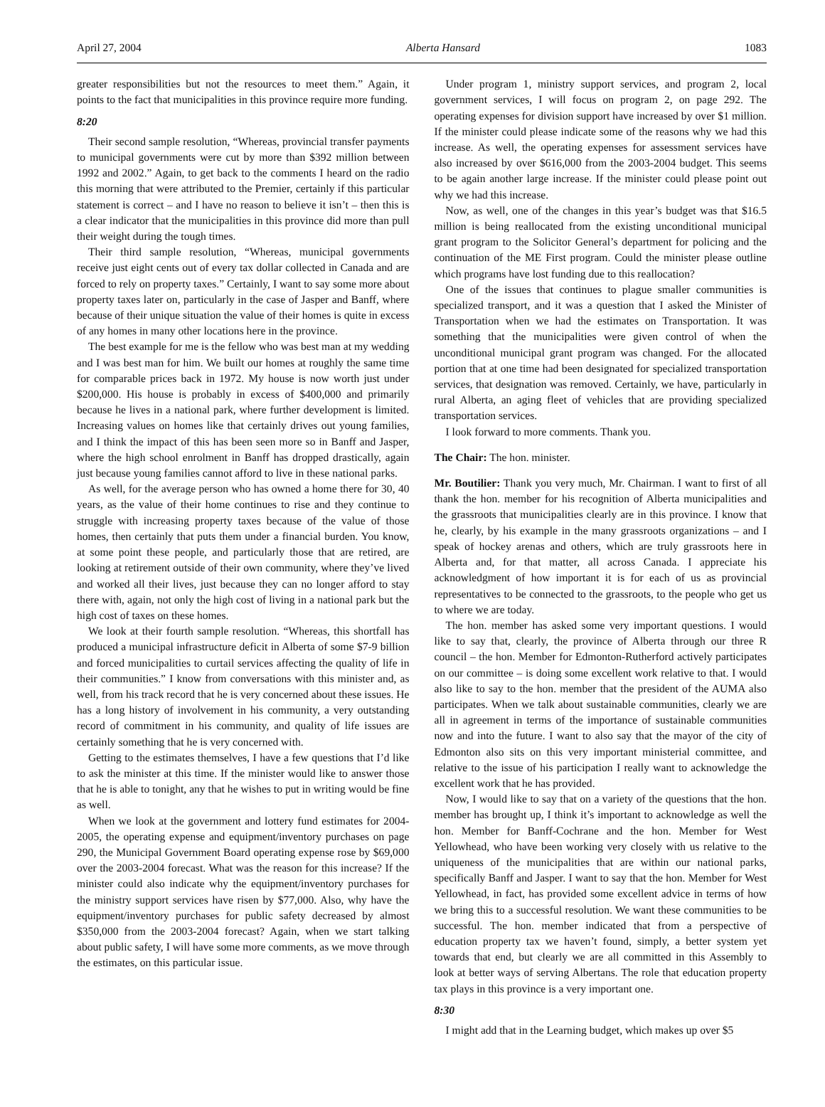April 27, 2004 Alberta Hansard 1083
greater responsibilities but not the resources to meet them.” Again, it points to the fact that municipalities in this province require more funding.
8:20
Their second sample resolution, “Whereas, provincial transfer payments to municipal governments were cut by more than $392 million between 1992 and 2002.” Again, to get back to the comments I heard on the radio this morning that were attributed to the Premier, certainly if this particular statement is correct – and I have no reason to believe it isn’t – then this is a clear indicator that the municipalities in this province did more than pull their weight during the tough times.
Their third sample resolution, “Whereas, municipal governments receive just eight cents out of every tax dollar collected in Canada and are forced to rely on property taxes.” Certainly, I want to say some more about property taxes later on, particularly in the case of Jasper and Banff, where because of their unique situation the value of their homes is quite in excess of any homes in many other locations here in the province.
The best example for me is the fellow who was best man at my wedding and I was best man for him. We built our homes at roughly the same time for comparable prices back in 1972. My house is now worth just under $200,000. His house is probably in excess of $400,000 and primarily because he lives in a national park, where further development is limited. Increasing values on homes like that certainly drives out young families, and I think the impact of this has been seen more so in Banff and Jasper, where the high school enrolment in Banff has dropped drastically, again just because young families cannot afford to live in these national parks.
As well, for the average person who has owned a home there for 30, 40 years, as the value of their home continues to rise and they continue to struggle with increasing property taxes because of the value of those homes, then certainly that puts them under a financial burden. You know, at some point these people, and particularly those that are retired, are looking at retirement outside of their own community, where they’ve lived and worked all their lives, just because they can no longer afford to stay there with, again, not only the high cost of living in a national park but the high cost of taxes on these homes.
We look at their fourth sample resolution. “Whereas, this shortfall has produced a municipal infrastructure deficit in Alberta of some $7-9 billion and forced municipalities to curtail services affecting the quality of life in their communities.” I know from conversations with this minister and, as well, from his track record that he is very concerned about these issues. He has a long history of involvement in his community, a very outstanding record of commitment in his community, and quality of life issues are certainly something that he is very concerned with.
Getting to the estimates themselves, I have a few questions that I’d like to ask the minister at this time. If the minister would like to answer those that he is able to tonight, any that he wishes to put in writing would be fine as well.
When we look at the government and lottery fund estimates for 2004-2005, the operating expense and equipment/inventory purchases on page 290, the Municipal Government Board operating expense rose by $69,000 over the 2003-2004 forecast. What was the reason for this increase? If the minister could also indicate why the equipment/inventory purchases for the ministry support services have risen by $77,000. Also, why have the equipment/inventory purchases for public safety decreased by almost $350,000 from the 2003-2004 forecast? Again, when we start talking about public safety, I will have some more comments, as we move through the estimates, on this particular issue.
Under program 1, ministry support services, and program 2, local government services, I will focus on program 2, on page 292. The operating expenses for division support have increased by over $1 million. If the minister could please indicate some of the reasons why we had this increase. As well, the operating expenses for assessment services have also increased by over $616,000 from the 2003-2004 budget. This seems to be again another large increase. If the minister could please point out why we had this increase.
Now, as well, one of the changes in this year’s budget was that $16.5 million is being reallocated from the existing unconditional municipal grant program to the Solicitor General’s department for policing and the continuation of the ME First program. Could the minister please outline which programs have lost funding due to this reallocation?
One of the issues that continues to plague smaller communities is specialized transport, and it was a question that I asked the Minister of Transportation when we had the estimates on Transportation. It was something that the municipalities were given control of when the unconditional municipal grant program was changed. For the allocated portion that at one time had been designated for specialized transportation services, that designation was removed. Certainly, we have, particularly in rural Alberta, an aging fleet of vehicles that are providing specialized transportation services.
I look forward to more comments. Thank you.
The Chair: The hon. minister.
Mr. Boutilier: Thank you very much, Mr. Chairman. I want to first of all thank the hon. member for his recognition of Alberta municipalities and the grassroots that municipalities clearly are in this province. I know that he, clearly, by his example in the many grassroots organizations – and I speak of hockey arenas and others, which are truly grassroots here in Alberta and, for that matter, all across Canada. I appreciate his acknowledgment of how important it is for each of us as provincial representatives to be connected to the grassroots, to the people who get us to where we are today.
The hon. member has asked some very important questions. I would like to say that, clearly, the province of Alberta through our three R council – the hon. Member for Edmonton-Rutherford actively participates on our committee – is doing some excellent work relative to that. I would also like to say to the hon. member that the president of the AUMA also participates. When we talk about sustainable communities, clearly we are all in agreement in terms of the importance of sustainable communities now and into the future. I want to also say that the mayor of the city of Edmonton also sits on this very important ministerial committee, and relative to the issue of his participation I really want to acknowledge the excellent work that he has provided.
Now, I would like to say that on a variety of the questions that the hon. member has brought up, I think it’s important to acknowledge as well the hon. Member for Banff-Cochrane and the hon. Member for West Yellowhead, who have been working very closely with us relative to the uniqueness of the municipalities that are within our national parks, specifically Banff and Jasper. I want to say that the hon. Member for West Yellowhead, in fact, has provided some excellent advice in terms of how we bring this to a successful resolution. We want these communities to be successful. The hon. member indicated that from a perspective of education property tax we haven’t found, simply, a better system yet towards that end, but clearly we are all committed in this Assembly to look at better ways of serving Albertans. The role that education property tax plays in this province is a very important one.
8:30
I might add that in the Learning budget, which makes up over $5